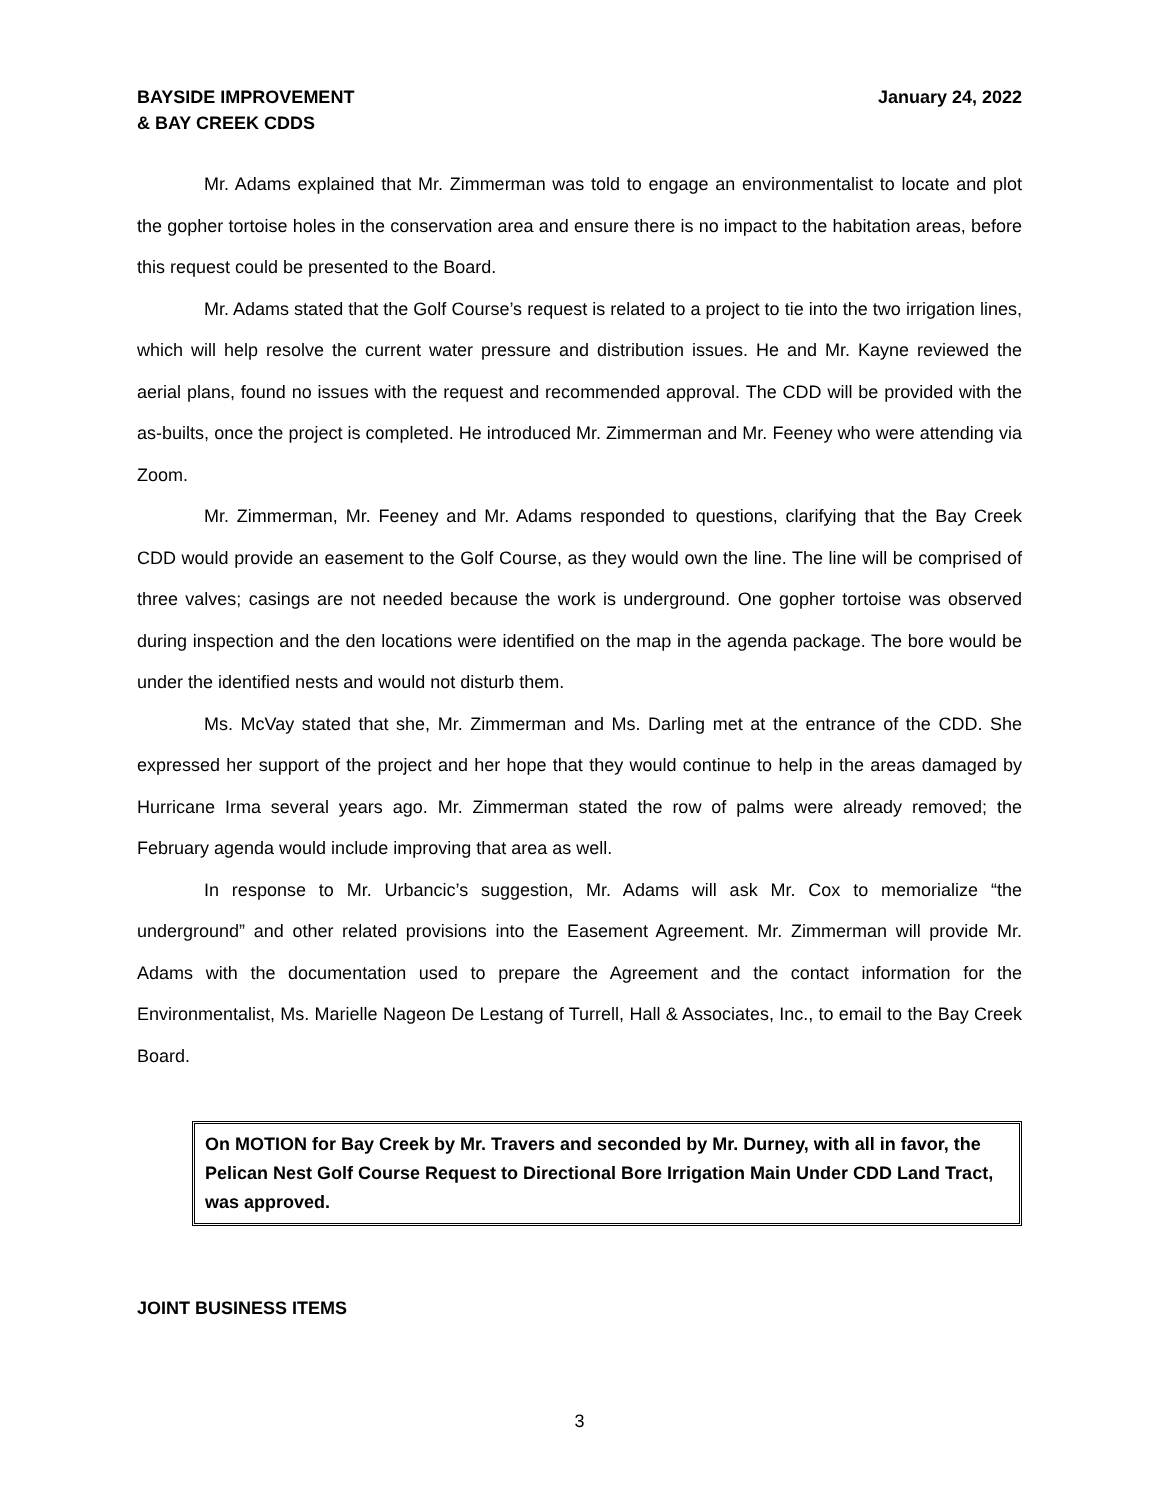BAYSIDE IMPROVEMENT
& BAY CREEK CDDS
January 24, 2022
Mr. Adams explained that Mr. Zimmerman was told to engage an environmentalist to locate and plot the gopher tortoise holes in the conservation area and ensure there is no impact to the habitation areas, before this request could be presented to the Board.
Mr. Adams stated that the Golf Course’s request is related to a project to tie into the two irrigation lines, which will help resolve the current water pressure and distribution issues. He and Mr. Kayne reviewed the aerial plans, found no issues with the request and recommended approval. The CDD will be provided with the as-builts, once the project is completed. He introduced Mr. Zimmerman and Mr. Feeney who were attending via Zoom.
Mr. Zimmerman, Mr. Feeney and Mr. Adams responded to questions, clarifying that the Bay Creek CDD would provide an easement to the Golf Course, as they would own the line. The line will be comprised of three valves; casings are not needed because the work is underground. One gopher tortoise was observed during inspection and the den locations were identified on the map in the agenda package. The bore would be under the identified nests and would not disturb them.
Ms. McVay stated that she, Mr. Zimmerman and Ms. Darling met at the entrance of the CDD. She expressed her support of the project and her hope that they would continue to help in the areas damaged by Hurricane Irma several years ago. Mr. Zimmerman stated the row of palms were already removed; the February agenda would include improving that area as well.
In response to Mr. Urbancic’s suggestion, Mr. Adams will ask Mr. Cox to memorialize “the underground” and other related provisions into the Easement Agreement. Mr. Zimmerman will provide Mr. Adams with the documentation used to prepare the Agreement and the contact information for the Environmentalist, Ms. Marielle Nageon De Lestang of Turrell, Hall & Associates, Inc., to email to the Bay Creek Board.
On MOTION for Bay Creek by Mr. Travers and seconded by Mr. Durney, with all in favor, the Pelican Nest Golf Course Request to Directional Bore Irrigation Main Under CDD Land Tract, was approved.
JOINT BUSINESS ITEMS
3